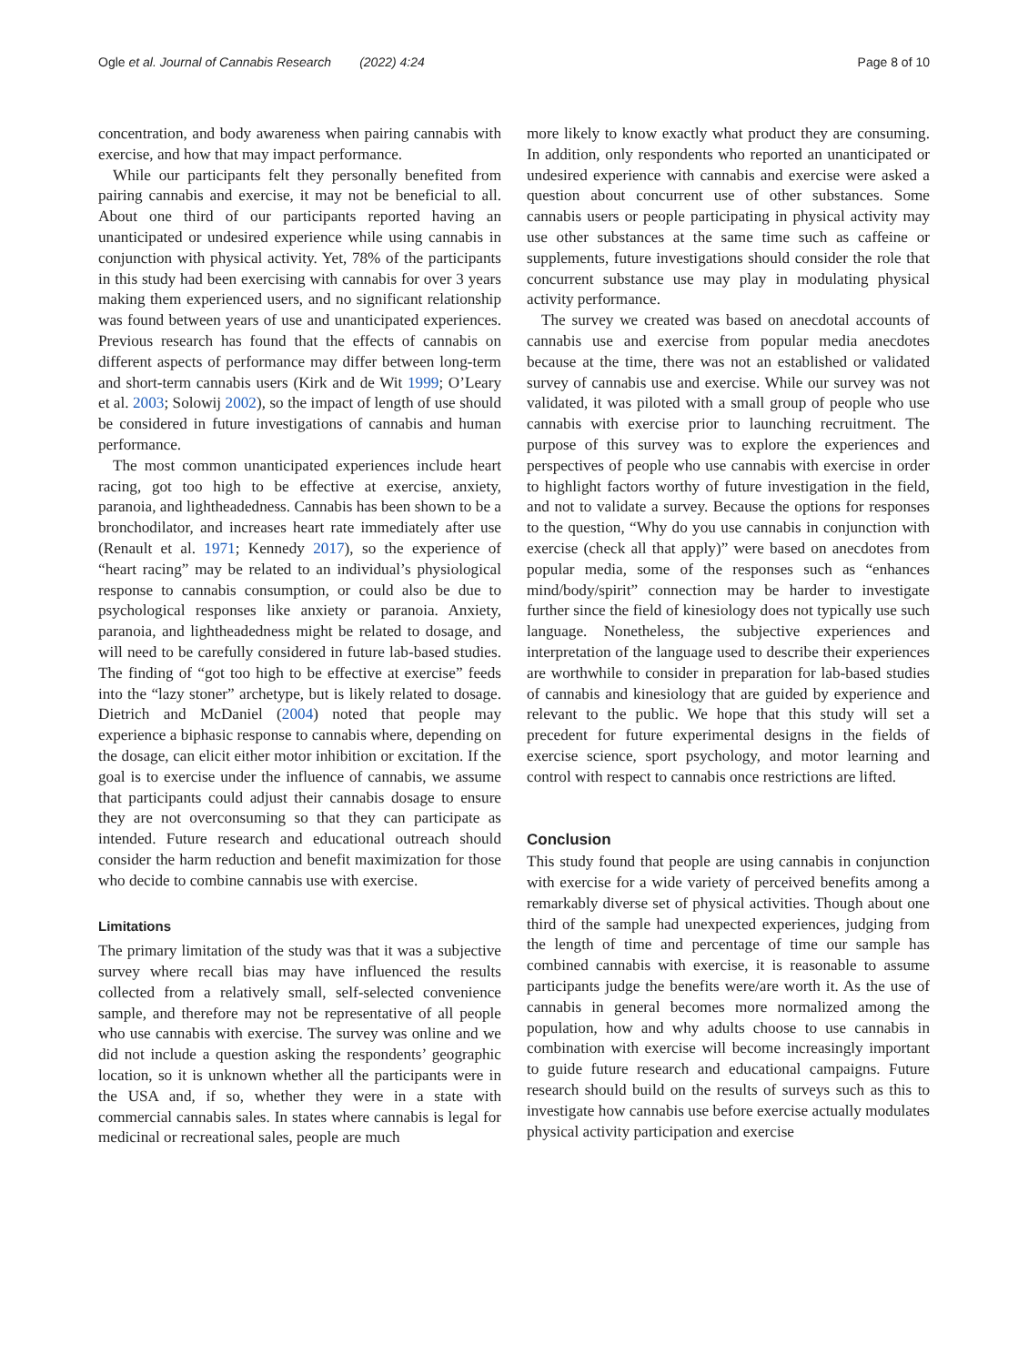Ogle et al. Journal of Cannabis Research (2022) 4:24 Page 8 of 10
concentration, and body awareness when pairing cannabis with exercise, and how that may impact performance.
While our participants felt they personally benefited from pairing cannabis and exercise, it may not be beneficial to all. About one third of our participants reported having an unanticipated or undesired experience while using cannabis in conjunction with physical activity. Yet, 78% of the participants in this study had been exercising with cannabis for over 3 years making them experienced users, and no significant relationship was found between years of use and unanticipated experiences. Previous research has found that the effects of cannabis on different aspects of performance may differ between long-term and short-term cannabis users (Kirk and de Wit 1999; O’Leary et al. 2003; Solowij 2002), so the impact of length of use should be considered in future investigations of cannabis and human performance.
The most common unanticipated experiences include heart racing, got too high to be effective at exercise, anxiety, paranoia, and lightheadedness. Cannabis has been shown to be a bronchodilator, and increases heart rate immediately after use (Renault et al. 1971; Kennedy 2017), so the experience of “heart racing” may be related to an individual’s physiological response to cannabis consumption, or could also be due to psychological responses like anxiety or paranoia. Anxiety, paranoia, and lightheadedness might be related to dosage, and will need to be carefully considered in future lab-based studies. The finding of “got too high to be effective at exercise” feeds into the “lazy stoner” archetype, but is likely related to dosage. Dietrich and McDaniel (2004) noted that people may experience a biphasic response to cannabis where, depending on the dosage, can elicit either motor inhibition or excitation. If the goal is to exercise under the influence of cannabis, we assume that participants could adjust their cannabis dosage to ensure they are not overconsuming so that they can participate as intended. Future research and educational outreach should consider the harm reduction and benefit maximization for those who decide to combine cannabis use with exercise.
Limitations
The primary limitation of the study was that it was a subjective survey where recall bias may have influenced the results collected from a relatively small, self-selected convenience sample, and therefore may not be representative of all people who use cannabis with exercise. The survey was online and we did not include a question asking the respondents’ geographic location, so it is unknown whether all the participants were in the USA and, if so, whether they were in a state with commercial cannabis sales. In states where cannabis is legal for medicinal or recreational sales, people are much
more likely to know exactly what product they are consuming. In addition, only respondents who reported an unanticipated or undesired experience with cannabis and exercise were asked a question about concurrent use of other substances. Some cannabis users or people participating in physical activity may use other substances at the same time such as caffeine or supplements, future investigations should consider the role that concurrent substance use may play in modulating physical activity performance.
The survey we created was based on anecdotal accounts of cannabis use and exercise from popular media anecdotes because at the time, there was not an established or validated survey of cannabis use and exercise. While our survey was not validated, it was piloted with a small group of people who use cannabis with exercise prior to launching recruitment. The purpose of this survey was to explore the experiences and perspectives of people who use cannabis with exercise in order to highlight factors worthy of future investigation in the field, and not to validate a survey. Because the options for responses to the question, “Why do you use cannabis in conjunction with exercise (check all that apply)” were based on anecdotes from popular media, some of the responses such as “enhances mind/body/spirit” connection may be harder to investigate further since the field of kinesiology does not typically use such language. Nonetheless, the subjective experiences and interpretation of the language used to describe their experiences are worthwhile to consider in preparation for lab-based studies of cannabis and kinesiology that are guided by experience and relevant to the public. We hope that this study will set a precedent for future experimental designs in the fields of exercise science, sport psychology, and motor learning and control with respect to cannabis once restrictions are lifted.
Conclusion
This study found that people are using cannabis in conjunction with exercise for a wide variety of perceived benefits among a remarkably diverse set of physical activities. Though about one third of the sample had unexpected experiences, judging from the length of time and percentage of time our sample has combined cannabis with exercise, it is reasonable to assume participants judge the benefits were/are worth it. As the use of cannabis in general becomes more normalized among the population, how and why adults choose to use cannabis in combination with exercise will become increasingly important to guide future research and educational campaigns. Future research should build on the results of surveys such as this to investigate how cannabis use before exercise actually modulates physical activity participation and exercise